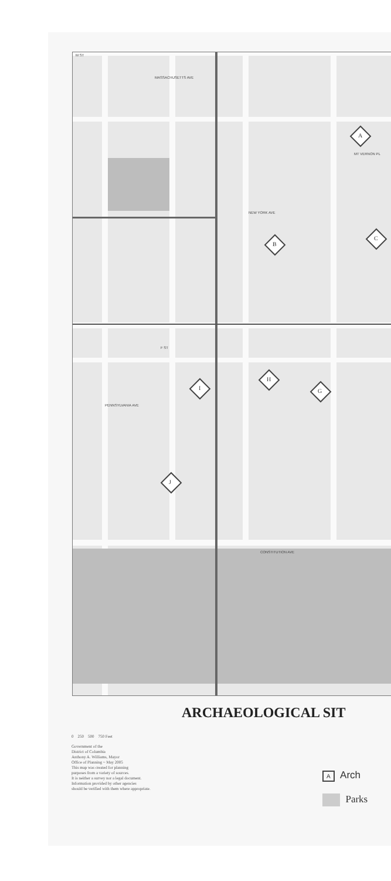M ST
MASSACHUSETTS AVE
MT VERNON PL
NEW YORK AVE
PENNSYLVANIA AVE
CONSTITUTION AVE
F ST
A
B
C
G
H
I
J
ARCHAEOLOGICAL SIT
0 250 500 750 Feet
Government of the
District of Columbia
Anthony A. Williams, Mayor
Office of Planning ~ May 2005
This map was created for planning
purposes from a variety of sources.
It is neither a survey nor a legal document.
Information provided by other agencies
should be verified with them where appropriate.
A Arch
Parks